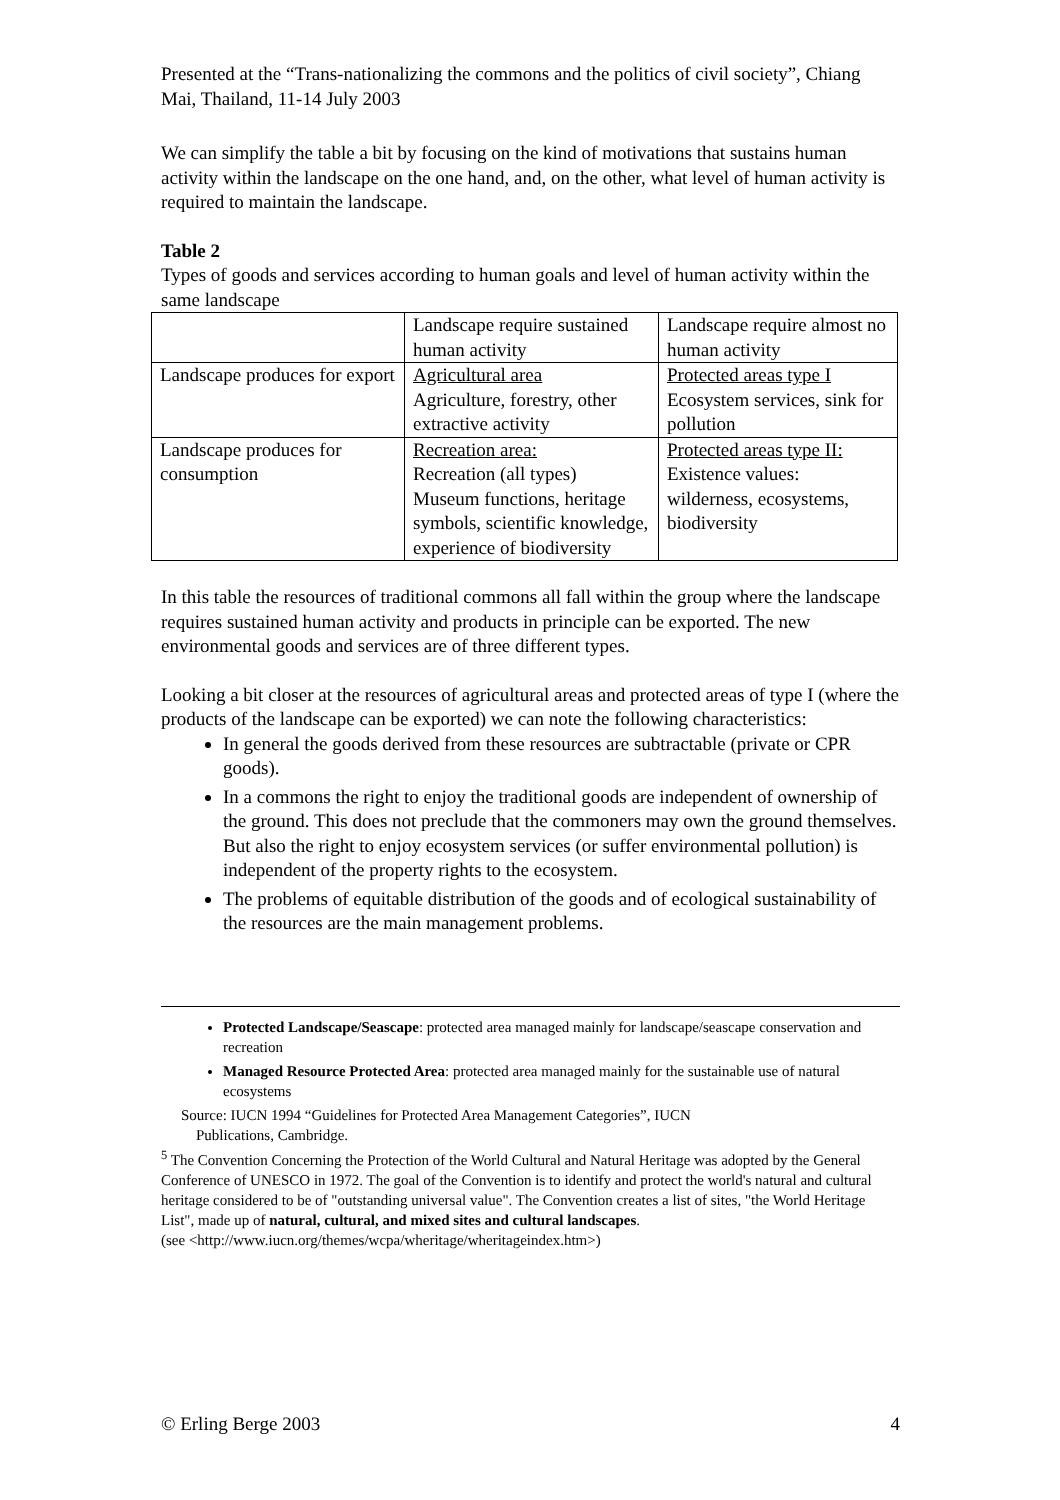Presented at the “Trans-nationalizing the commons and the politics of civil society”, Chiang Mai, Thailand, 11-14 July 2003
We can simplify the table a bit by focusing on the kind of motivations that sustains human activity within the landscape on the one hand, and, on the other, what level of human activity is required to maintain the landscape.
Table 2
Types of goods and services according to human goals and level of human activity within the same landscape
| | Landscape require sustained human activity | Landscape require almost no human activity |
| Landscape produces for export | Agricultural area Agriculture, forestry, other extractive activity | Protected areas type I Ecosystem services, sink for pollution |
| Landscape produces for consumption | Recreation area: Recreation (all types) Museum functions, heritage symbols, scientific knowledge, experience of biodiversity | Protected areas type II: Existence values: wilderness, ecosystems, biodiversity |
In this table the resources of traditional commons all fall within the group where the landscape requires sustained human activity and products in principle can be exported. The new environmental goods and services are of three different types.
Looking a bit closer at the resources of agricultural areas and protected areas of type I (where the products of the landscape can be exported) we can note the following characteristics:
In general the goods derived from these resources are subtractable (private or CPR goods).
In a commons the right to enjoy the traditional goods are independent of ownership of the ground. This does not preclude that the commoners may own the ground themselves. But also the right to enjoy ecosystem services (or suffer environmental pollution) is independent of the property rights to the ecosystem.
The problems of equitable distribution of the goods and of ecological sustainability of the resources are the main management problems.
Protected Landscape/Seascape: protected area managed mainly for landscape/seascape conservation and recreation
Managed Resource Protected Area: protected area managed mainly for the sustainable use of natural ecosystems
Source: IUCN 1994 “Guidelines for Protected Area Management Categories”, IUCN
Publications, Cambridge.
<sup>5</sup> The Convention Concerning the Protection of the World Cultural and Natural Heritage was adopted by the General Conference of UNESCO in 1972. The goal of the Convention is to identify and protect the world's natural and cultural heritage considered to be of "outstanding universal value". The Convention creates a list of sites, "the World Heritage List", made up of natural, cultural, and mixed sites and cultural landscapes.
(see <http://www.iucn.org/themes/wcpa/wheritage/wheritageindex.htm>)
© Erling Berge 2003 4